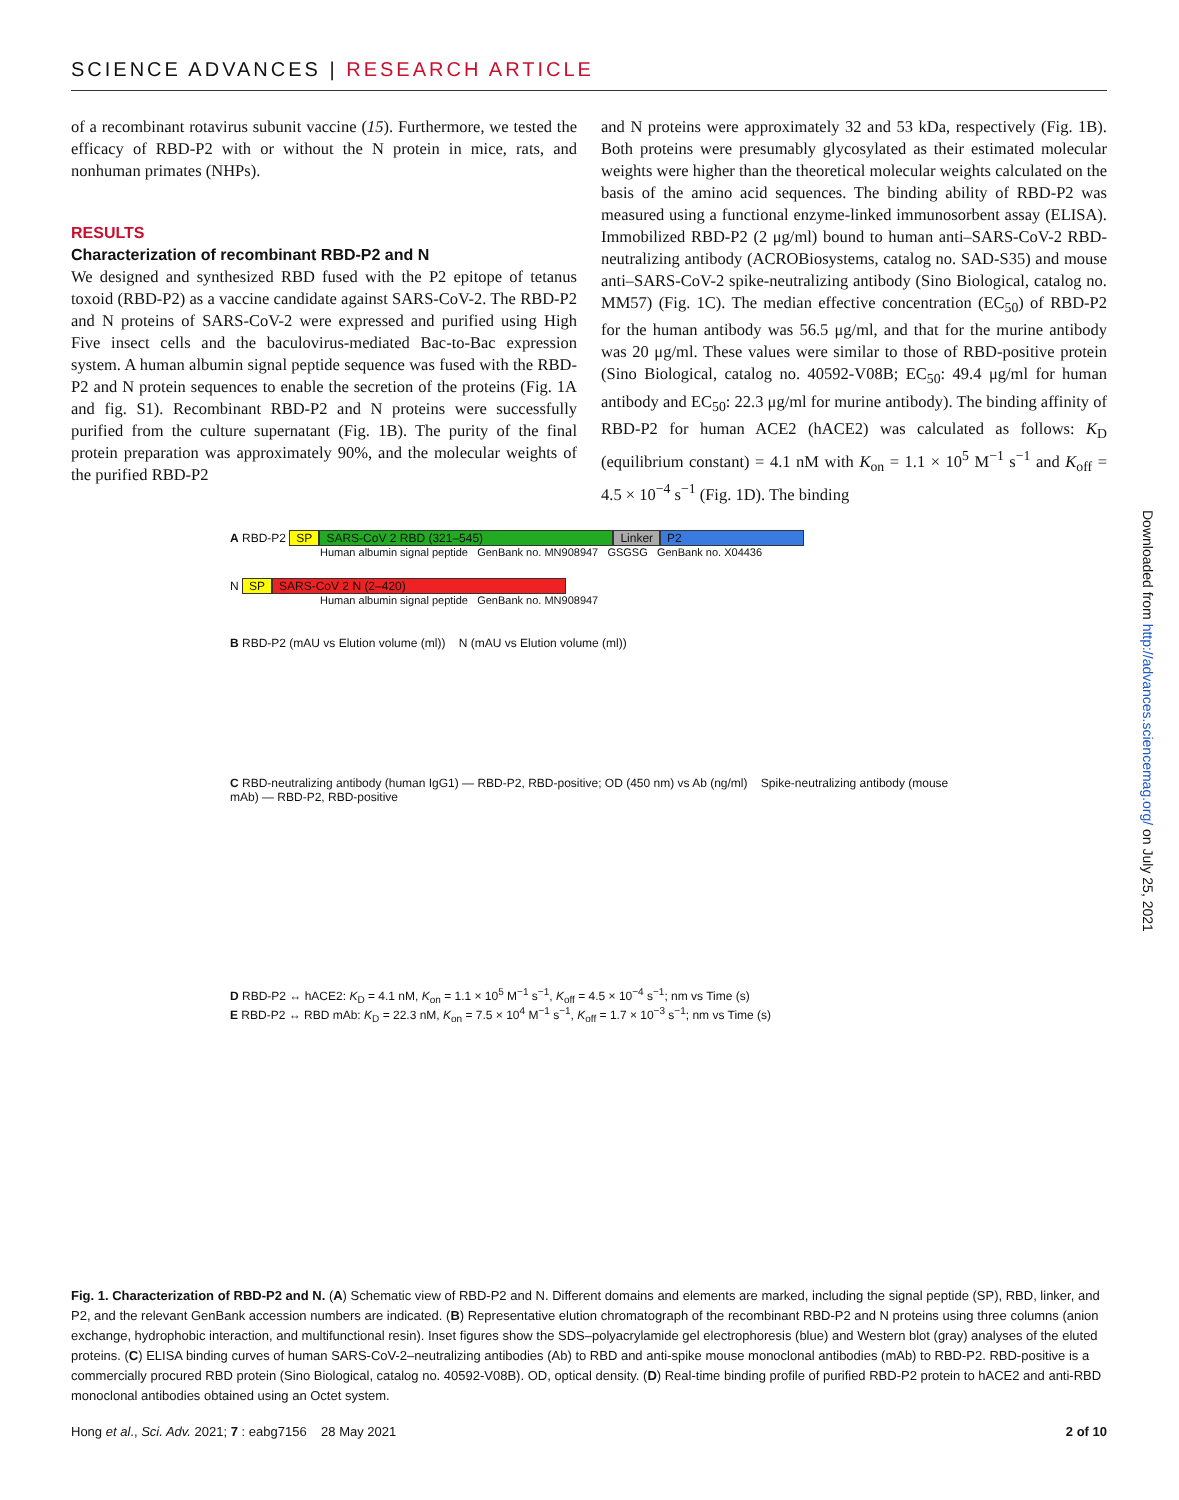SCIENCE ADVANCES | RESEARCH ARTICLE
of a recombinant rotavirus subunit vaccine (15). Furthermore, we tested the efficacy of RBD-P2 with or without the N protein in mice, rats, and nonhuman primates (NHPs).
RESULTS
Characterization of recombinant RBD-P2 and N
We designed and synthesized RBD fused with the P2 epitope of tetanus toxoid (RBD-P2) as a vaccine candidate against SARS-CoV-2. The RBD-P2 and N proteins of SARS-CoV-2 were expressed and purified using High Five insect cells and the baculovirus-mediated Bac-to-Bac expression system. A human albumin signal peptide sequence was fused with the RBD-P2 and N protein sequences to enable the secretion of the proteins (Fig. 1A and fig. S1). Recombinant RBD-P2 and N proteins were successfully purified from the culture supernatant (Fig. 1B). The purity of the final protein preparation was approximately 90%, and the molecular weights of the purified RBD-P2
and N proteins were approximately 32 and 53 kDa, respectively (Fig. 1B). Both proteins were presumably glycosylated as their estimated molecular weights were higher than the theoretical molecular weights calculated on the basis of the amino acid sequences. The binding ability of RBD-P2 was measured using a functional enzyme-linked immunosorbent assay (ELISA). Immobilized RBD-P2 (2 μg/ml) bound to human anti–SARS-CoV-2 RBD-neutralizing antibody (ACROBiosystems, catalog no. SAD-S35) and mouse anti–SARS-CoV-2 spike-neutralizing antibody (Sino Biological, catalog no. MM57) (Fig. 1C). The median effective concentration (EC<sub>50</sub>) of RBD-P2 for the human antibody was 56.5 μg/ml, and that for the murine antibody was 20 μg/ml. These values were similar to those of RBD-positive protein (Sino Biological, catalog no. 40592-V08B; EC<sub>50</sub>: 49.4 μg/ml for human antibody and EC<sub>50</sub>: 22.3 μg/ml for murine antibody). The binding affinity of RBD-P2 for human ACE2 (hACE2) was calculated as follows: K<sub>D</sub> (equilibrium constant) = 4.1 nM with K<sub>on</sub> = 1.1 × 10<sup>5</sup> M<sup>−1</sup> s<sup>−1</sup> and K<sub>off</sub> = 4.5 × 10<sup>−4</sup> s<sup>−1</sup> (Fig. 1D). The binding
A RBD-P2 SP SARS-CoV 2 RBD (321–545) Linker P2
Human albumin signal peptide GenBank no. MN908947 GSGSG GenBank no. X04436
N SP SARS-CoV 2 N (2–420)
Human albumin signal peptide GenBank no. MN908947
B RBD-P2 (mAU vs Elution volume (ml)) N (mAU vs Elution volume (ml))
C RBD-neutralizing antibody (human IgG1) — RBD-P2, RBD-positive; OD (450 nm) vs Ab (ng/ml) Spike-neutralizing antibody (mouse mAb) — RBD-P2, RBD-positive
D RBD-P2 ↔ hACE2: K<sub>D</sub> = 4.1 nM, K<sub>on</sub> = 1.1 × 10<sup>5</sup> M<sup>−1</sup> s<sup>−1</sup>, K<sub>off</sub> = 4.5 × 10<sup>−4</sup> s<sup>−1</sup>; nm vs Time (s)
E RBD-P2 ↔ RBD mAb: K<sub>D</sub> = 22.3 nM, K<sub>on</sub> = 7.5 × 10<sup>4</sup> M<sup>−1</sup> s<sup>−1</sup>, K<sub>off</sub> = 1.7 × 10<sup>−3</sup> s<sup>−1</sup>; nm vs Time (s)
Downloaded from http://advances.sciencemag.org/ on July 25, 2021
Fig. 1. Characterization of RBD-P2 and N. (A) Schematic view of RBD-P2 and N. Different domains and elements are marked, including the signal peptide (SP), RBD, linker, and P2, and the relevant GenBank accession numbers are indicated. (B) Representative elution chromatograph of the recombinant RBD-P2 and N proteins using three columns (anion exchange, hydrophobic interaction, and multifunctional resin). Inset figures show the SDS–polyacrylamide gel electrophoresis (blue) and Western blot (gray) analyses of the eluted proteins. (C) ELISA binding curves of human SARS-CoV-2–neutralizing antibodies (Ab) to RBD and anti-spike mouse monoclonal antibodies (mAb) to RBD-P2. RBD-positive is a commercially procured RBD protein (Sino Biological, catalog no. 40592-V08B). OD, optical density. (D) Real-time binding profile of purified RBD-P2 protein to hACE2 and anti-RBD monoclonal antibodies obtained using an Octet system.
Hong et al., Sci. Adv. 2021; 7 : eabg7156 28 May 2021 2 of 10